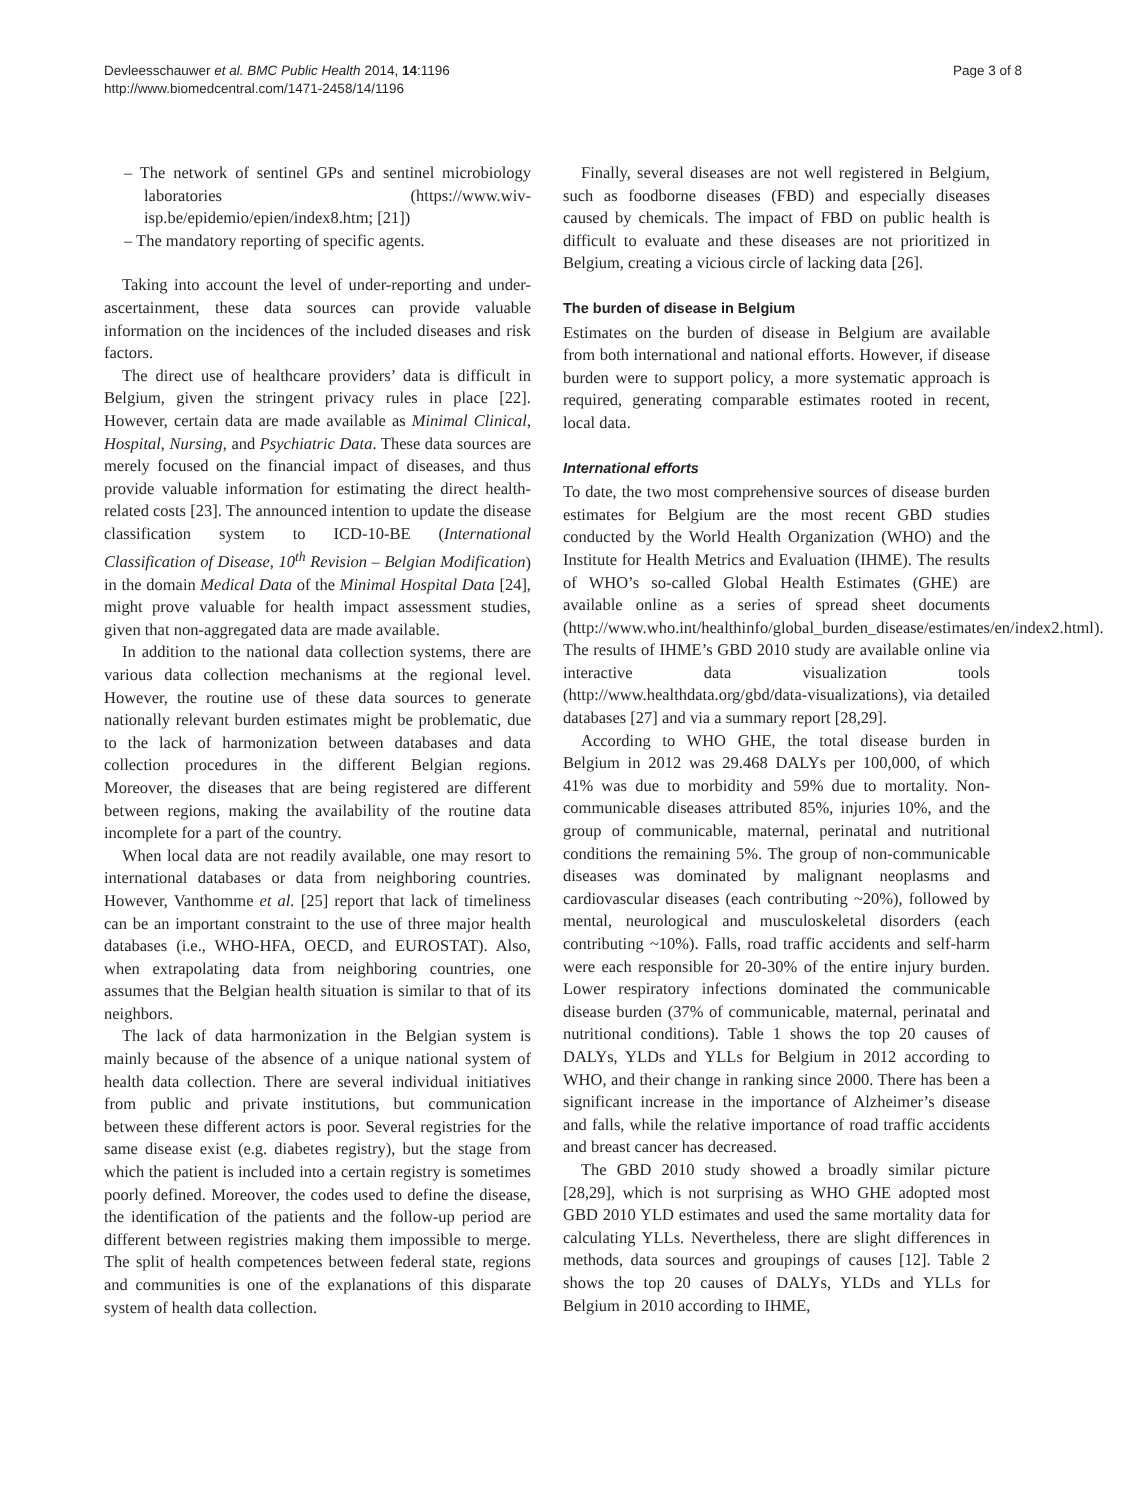Devleesschauwer et al. BMC Public Health 2014, 14:1196
http://www.biomedcentral.com/1471-2458/14/1196
Page 3 of 8
– The network of sentinel GPs and sentinel microbiology laboratories (https://www.wiv-isp.be/epidemio/epien/index8.htm; [21])
– The mandatory reporting of specific agents.
Taking into account the level of under-reporting and under-ascertainment, these data sources can provide valuable information on the incidences of the included diseases and risk factors.
The direct use of healthcare providers’ data is difficult in Belgium, given the stringent privacy rules in place [22]. However, certain data are made available as Minimal Clinical, Hospital, Nursing, and Psychiatric Data. These data sources are merely focused on the financial impact of diseases, and thus provide valuable information for estimating the direct health-related costs [23]. The announced intention to update the disease classification system to ICD-10-BE (International Classification of Disease, 10<sup>th</sup> Revision – Belgian Modification) in the domain Medical Data of the Minimal Hospital Data [24], might prove valuable for health impact assessment studies, given that non-aggregated data are made available.
In addition to the national data collection systems, there are various data collection mechanisms at the regional level. However, the routine use of these data sources to generate nationally relevant burden estimates might be problematic, due to the lack of harmonization between databases and data collection procedures in the different Belgian regions. Moreover, the diseases that are being registered are different between regions, making the availability of the routine data incomplete for a part of the country.
When local data are not readily available, one may resort to international databases or data from neighboring countries. However, Vanthomme et al. [25] report that lack of timeliness can be an important constraint to the use of three major health databases (i.e., WHO-HFA, OECD, and EUROSTAT). Also, when extrapolating data from neighboring countries, one assumes that the Belgian health situation is similar to that of its neighbors.
The lack of data harmonization in the Belgian system is mainly because of the absence of a unique national system of health data collection. There are several individual initiatives from public and private institutions, but communication between these different actors is poor. Several registries for the same disease exist (e.g. diabetes registry), but the stage from which the patient is included into a certain registry is sometimes poorly defined. Moreover, the codes used to define the disease, the identification of the patients and the follow-up period are different between registries making them impossible to merge. The split of health competences between federal state, regions and communities is one of the explanations of this disparate system of health data collection.
Finally, several diseases are not well registered in Belgium, such as foodborne diseases (FBD) and especially diseases caused by chemicals. The impact of FBD on public health is difficult to evaluate and these diseases are not prioritized in Belgium, creating a vicious circle of lacking data [26].
The burden of disease in Belgium
Estimates on the burden of disease in Belgium are available from both international and national efforts. However, if disease burden were to support policy, a more systematic approach is required, generating comparable estimates rooted in recent, local data.
International efforts
To date, the two most comprehensive sources of disease burden estimates for Belgium are the most recent GBD studies conducted by the World Health Organization (WHO) and the Institute for Health Metrics and Evaluation (IHME). The results of WHO’s so-called Global Health Estimates (GHE) are available online as a series of spread sheet documents (http://www.who.int/healthinfo/global_burden_disease/estimates/en/index2.html). The results of IHME’s GBD 2010 study are available online via interactive data visualization tools (http://www.healthdata.org/gbd/data-visualizations), via detailed databases [27] and via a summary report [28,29].
According to WHO GHE, the total disease burden in Belgium in 2012 was 29.468 DALYs per 100,000, of which 41% was due to morbidity and 59% due to mortality. Non-communicable diseases attributed 85%, injuries 10%, and the group of communicable, maternal, perinatal and nutritional conditions the remaining 5%. The group of non-communicable diseases was dominated by malignant neoplasms and cardiovascular diseases (each contributing ~20%), followed by mental, neurological and musculoskeletal disorders (each contributing ~10%). Falls, road traffic accidents and self-harm were each responsible for 20-30% of the entire injury burden. Lower respiratory infections dominated the communicable disease burden (37% of communicable, maternal, perinatal and nutritional conditions). Table 1 shows the top 20 causes of DALYs, YLDs and YLLs for Belgium in 2012 according to WHO, and their change in ranking since 2000. There has been a significant increase in the importance of Alzheimer’s disease and falls, while the relative importance of road traffic accidents and breast cancer has decreased.
The GBD 2010 study showed a broadly similar picture [28,29], which is not surprising as WHO GHE adopted most GBD 2010 YLD estimates and used the same mortality data for calculating YLLs. Nevertheless, there are slight differences in methods, data sources and groupings of causes [12]. Table 2 shows the top 20 causes of DALYs, YLDs and YLLs for Belgium in 2010 according to IHME,